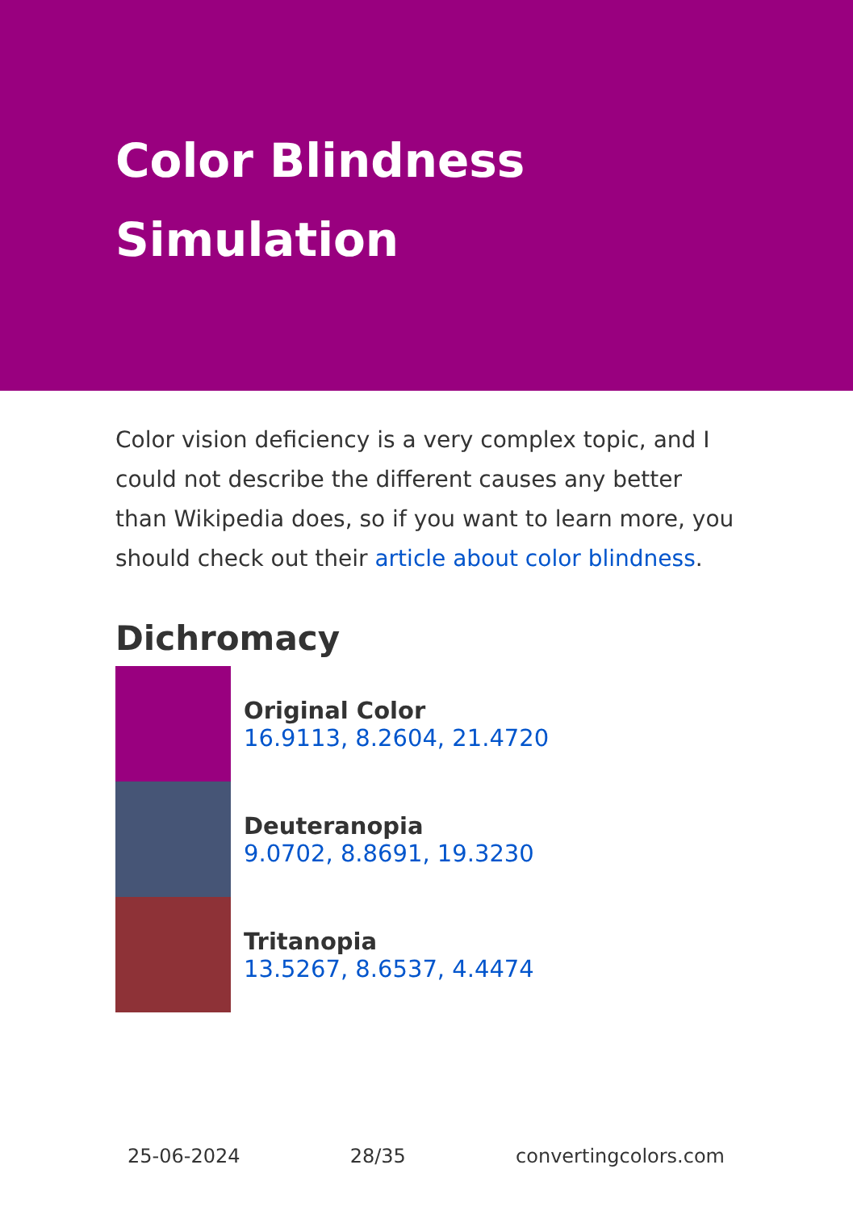Color Blindness
Simulation
Color vision deficiency is a very complex topic, and I could not describe the different causes any better than Wikipedia does, so if you want to learn more, you should check out their article about color blindness.
Dichromacy
Original Color
16.9113, 8.2604, 21.4720
Deuteranopia
9.0702, 8.8691, 19.3230
Tritanopia
13.5267, 8.6537, 4.4474
25-06-2024 28/35 convertingcolors.com